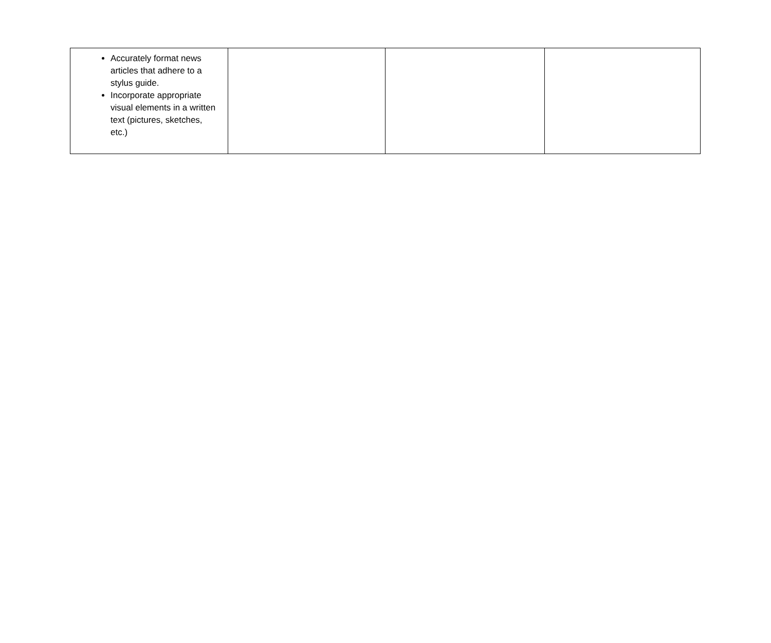| Accurately format news articles that adhere to a stylus guide. Incorporate appropriate visual elements in a written text (pictures, sketches, etc.) | | | |